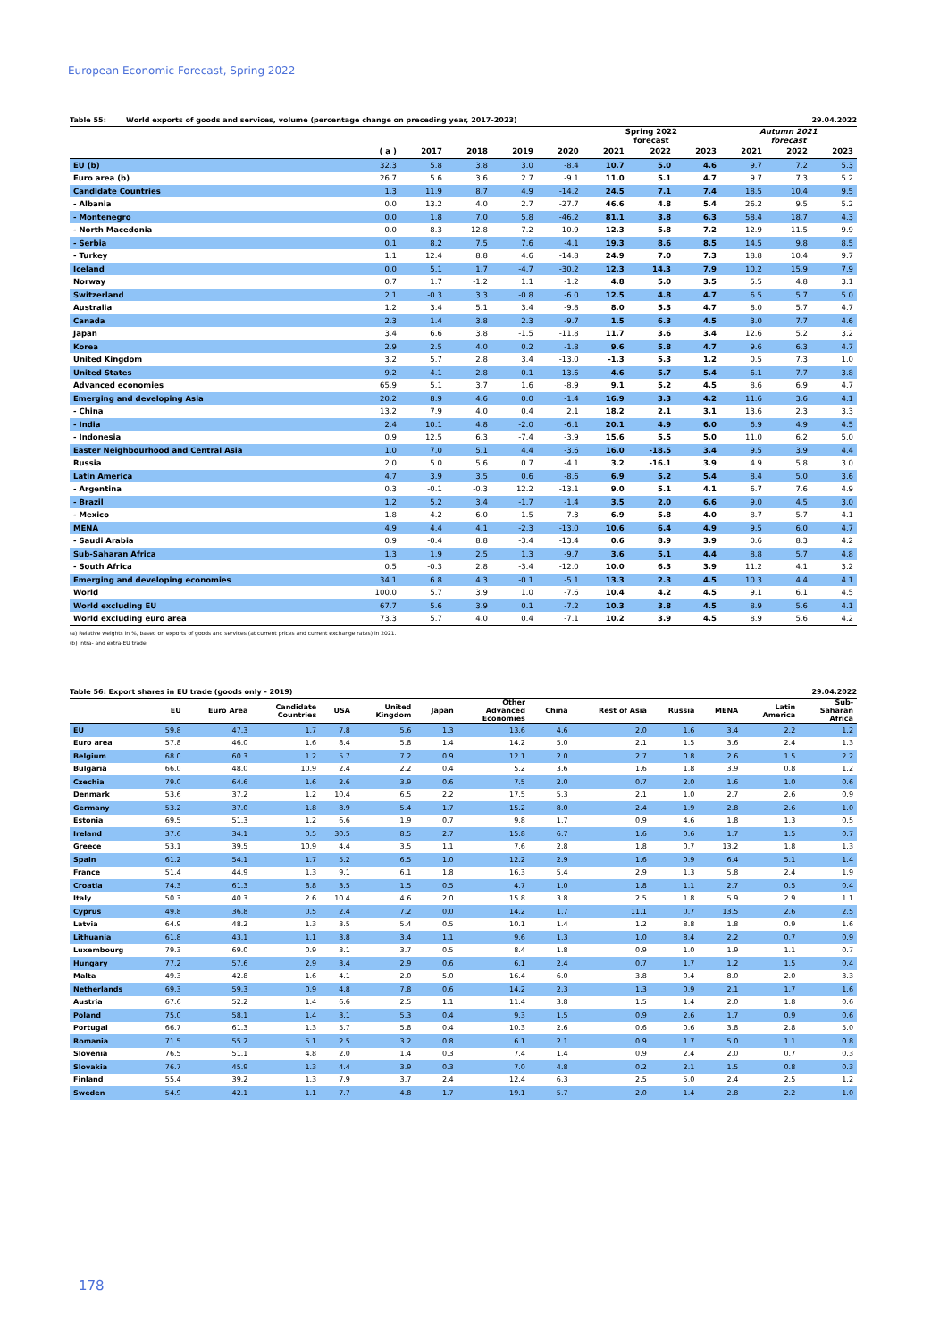European Economic Forecast, Spring 2022
Table 55: World exports of goods and services, volume (percentage change on preceding year, 2017-2023) 29.04.2022
| | | | | | | Spring 2022 forecast | | | Autumn 2021 forecast | | |
| --- | --- | --- | --- | --- | --- | --- | --- | --- | --- | --- | --- |
| | ( a ) | 2017 | 2018 | 2019 | 2020 | 2021 | 2022 | 2023 | 2021 | 2022 | 2023 |
| EU (b) | 32.3 | 5.8 | 3.8 | 3.0 | -8.4 | 10.7 | 5.0 | 4.6 | 9.7 | 7.2 | 5.3 |
| Euro area (b) | 26.7 | 5.6 | 3.6 | 2.7 | -9.1 | 11.0 | 5.1 | 4.7 | 9.7 | 7.3 | 5.2 |
| Candidate Countries | 1.3 | 11.9 | 8.7 | 4.9 | -14.2 | 24.5 | 7.1 | 7.4 | 18.5 | 10.4 | 9.5 |
| - Albania | 0.0 | 13.2 | 4.0 | 2.7 | -27.7 | 46.6 | 4.8 | 5.4 | 26.2 | 9.5 | 5.2 |
| - Montenegro | 0.0 | 1.8 | 7.0 | 5.8 | -46.2 | 81.1 | 3.8 | 6.3 | 58.4 | 18.7 | 4.3 |
| - North Macedonia | 0.0 | 8.3 | 12.8 | 7.2 | -10.9 | 12.3 | 5.8 | 7.2 | 12.9 | 11.5 | 9.9 |
| - Serbia | 0.1 | 8.2 | 7.5 | 7.6 | -4.1 | 19.3 | 8.6 | 8.5 | 14.5 | 9.8 | 8.5 |
| - Turkey | 1.1 | 12.4 | 8.8 | 4.6 | -14.8 | 24.9 | 7.0 | 7.3 | 18.8 | 10.4 | 9.7 |
| Iceland | 0.0 | 5.1 | 1.7 | -4.7 | -30.2 | 12.3 | 14.3 | 7.9 | 10.2 | 15.9 | 7.9 |
| Norway | 0.7 | 1.7 | -1.2 | 1.1 | -1.2 | 4.8 | 5.0 | 3.5 | 5.5 | 4.8 | 3.1 |
| Switzerland | 2.1 | -0.3 | 3.3 | -0.8 | -6.0 | 12.5 | 4.8 | 4.7 | 6.5 | 5.7 | 5.0 |
| Australia | 1.2 | 3.4 | 5.1 | 3.4 | -9.8 | 8.0 | 5.3 | 4.7 | 8.0 | 5.7 | 4.7 |
| Canada | 2.3 | 1.4 | 3.8 | 2.3 | -9.7 | 1.5 | 6.3 | 4.5 | 3.0 | 7.7 | 4.6 |
| Japan | 3.4 | 6.6 | 3.8 | -1.5 | -11.8 | 11.7 | 3.6 | 3.4 | 12.6 | 5.2 | 3.2 |
| Korea | 2.9 | 2.5 | 4.0 | 0.2 | -1.8 | 9.6 | 5.8 | 4.7 | 9.6 | 6.3 | 4.7 |
| United Kingdom | 3.2 | 5.7 | 2.8 | 3.4 | -13.0 | -1.3 | 5.3 | 1.2 | 0.5 | 7.3 | 1.0 |
| United States | 9.2 | 4.1 | 2.8 | -0.1 | -13.6 | 4.6 | 5.7 | 5.4 | 6.1 | 7.7 | 3.8 |
| Advanced economies | 65.9 | 5.1 | 3.7 | 1.6 | -8.9 | 9.1 | 5.2 | 4.5 | 8.6 | 6.9 | 4.7 |
| Emerging and developing Asia | 20.2 | 8.9 | 4.6 | 0.0 | -1.4 | 16.9 | 3.3 | 4.2 | 11.6 | 3.6 | 4.1 |
| - China | 13.2 | 7.9 | 4.0 | 0.4 | 2.1 | 18.2 | 2.1 | 3.1 | 13.6 | 2.3 | 3.3 |
| - India | 2.4 | 10.1 | 4.8 | -2.0 | -6.1 | 20.1 | 4.9 | 6.0 | 6.9 | 4.9 | 4.5 |
| - Indonesia | 0.9 | 12.5 | 6.3 | -7.4 | -3.9 | 15.6 | 5.5 | 5.0 | 11.0 | 6.2 | 5.0 |
| Easter Neighbourhood and Central Asia | 1.0 | 7.0 | 5.1 | 4.4 | -3.6 | 16.0 | -18.5 | 3.4 | 9.5 | 3.9 | 4.4 |
| Russia | 2.0 | 5.0 | 5.6 | 0.7 | -4.1 | 3.2 | -16.1 | 3.9 | 4.9 | 5.8 | 3.0 |
| Latin America | 4.7 | 3.9 | 3.5 | 0.6 | -8.6 | 6.9 | 5.2 | 5.4 | 8.4 | 5.0 | 3.6 |
| - Argentina | 0.3 | -0.1 | -0.3 | 12.2 | -13.1 | 9.0 | 5.1 | 4.1 | 6.7 | 7.6 | 4.9 |
| - Brazil | 1.2 | 5.2 | 3.4 | -1.7 | -1.4 | 3.5 | 2.0 | 6.6 | 9.0 | 4.5 | 3.0 |
| - Mexico | 1.8 | 4.2 | 6.0 | 1.5 | -7.3 | 6.9 | 5.8 | 4.0 | 8.7 | 5.7 | 4.1 |
| MENA | 4.9 | 4.4 | 4.1 | -2.3 | -13.0 | 10.6 | 6.4 | 4.9 | 9.5 | 6.0 | 4.7 |
| - Saudi Arabia | 0.9 | -0.4 | 8.8 | -3.4 | -13.4 | 0.6 | 8.9 | 3.9 | 0.6 | 8.3 | 4.2 |
| Sub-Saharan Africa | 1.3 | 1.9 | 2.5 | 1.3 | -9.7 | 3.6 | 5.1 | 4.4 | 8.8 | 5.7 | 4.8 |
| - South Africa | 0.5 | -0.3 | 2.8 | -3.4 | -12.0 | 10.0 | 6.3 | 3.9 | 11.2 | 4.1 | 3.2 |
| Emerging and developing economies | 34.1 | 6.8 | 4.3 | -0.1 | -5.1 | 13.3 | 2.3 | 4.5 | 10.3 | 4.4 | 4.1 |
| World | 100.0 | 5.7 | 3.9 | 1.0 | -7.6 | 10.4 | 4.2 | 4.5 | 9.1 | 6.1 | 4.5 |
| World excluding EU | 67.7 | 5.6 | 3.9 | 0.1 | -7.2 | 10.3 | 3.8 | 4.5 | 8.9 | 5.6 | 4.1 |
| World excluding euro area | 73.3 | 5.7 | 4.0 | 0.4 | -7.1 | 10.2 | 3.9 | 4.5 | 8.9 | 5.6 | 4.2 |
(a) Relative weights in %, based on exports of goods and services (at current prices and current exchange rates) in 2021.
(b) Intra- and extra-EU trade.
Table 56: Export shares in EU trade (goods only - 2019) 29.04.2022
| | EU | Euro Area | Candidate Countries | USA | United Kingdom | Japan | Other Advanced Economies | China | Rest of Asia | Russia | MENA | Latin America | Sub- Saharan Africa |
| --- | --- | --- | --- | --- | --- | --- | --- | --- | --- | --- | --- | --- | --- |
| EU | 59.8 | 47.3 | 1.7 | 7.8 | 5.6 | 1.3 | 13.6 | 4.6 | 2.0 | 1.6 | 3.4 | 2.2 | 1.2 |
| Euro area | 57.8 | 46.0 | 1.6 | 8.4 | 5.8 | 1.4 | 14.2 | 5.0 | 2.1 | 1.5 | 3.6 | 2.4 | 1.3 |
| Belgium | 68.0 | 60.3 | 1.2 | 5.7 | 7.2 | 0.9 | 12.1 | 2.0 | 2.7 | 0.8 | 2.6 | 1.5 | 2.2 |
| Bulgaria | 66.0 | 48.0 | 10.9 | 2.4 | 2.2 | 0.4 | 5.2 | 3.6 | 1.6 | 1.8 | 3.9 | 0.8 | 1.2 |
| Czechia | 79.0 | 64.6 | 1.6 | 2.6 | 3.9 | 0.6 | 7.5 | 2.0 | 0.7 | 2.0 | 1.6 | 1.0 | 0.6 |
| Denmark | 53.6 | 37.2 | 1.2 | 10.4 | 6.5 | 2.2 | 17.5 | 5.3 | 2.1 | 1.0 | 2.7 | 2.6 | 0.9 |
| Germany | 53.2 | 37.0 | 1.8 | 8.9 | 5.4 | 1.7 | 15.2 | 8.0 | 2.4 | 1.9 | 2.8 | 2.6 | 1.0 |
| Estonia | 69.5 | 51.3 | 1.2 | 6.6 | 1.9 | 0.7 | 9.8 | 1.7 | 0.9 | 4.6 | 1.8 | 1.3 | 0.5 |
| Ireland | 37.6 | 34.1 | 0.5 | 30.5 | 8.5 | 2.7 | 15.8 | 6.7 | 1.6 | 0.6 | 1.7 | 1.5 | 0.7 |
| Greece | 53.1 | 39.5 | 10.9 | 4.4 | 3.5 | 1.1 | 7.6 | 2.8 | 1.8 | 0.7 | 13.2 | 1.8 | 1.3 |
| Spain | 61.2 | 54.1 | 1.7 | 5.2 | 6.5 | 1.0 | 12.2 | 2.9 | 1.6 | 0.9 | 6.4 | 5.1 | 1.4 |
| France | 51.4 | 44.9 | 1.3 | 9.1 | 6.1 | 1.8 | 16.3 | 5.4 | 2.9 | 1.3 | 5.8 | 2.4 | 1.9 |
| Croatia | 74.3 | 61.3 | 8.8 | 3.5 | 1.5 | 0.5 | 4.7 | 1.0 | 1.8 | 1.1 | 2.7 | 0.5 | 0.4 |
| Italy | 50.3 | 40.3 | 2.6 | 10.4 | 4.6 | 2.0 | 15.8 | 3.8 | 2.5 | 1.8 | 5.9 | 2.9 | 1.1 |
| Cyprus | 49.8 | 36.8 | 0.5 | 2.4 | 7.2 | 0.0 | 14.2 | 1.7 | 11.1 | 0.7 | 13.5 | 2.6 | 2.5 |
| Latvia | 64.9 | 48.2 | 1.3 | 3.5 | 5.4 | 0.5 | 10.1 | 1.4 | 1.2 | 8.8 | 1.8 | 0.9 | 1.6 |
| Lithuania | 61.8 | 43.1 | 1.1 | 3.8 | 3.4 | 1.1 | 9.6 | 1.3 | 1.0 | 8.4 | 2.2 | 0.7 | 0.9 |
| Luxembourg | 79.3 | 69.0 | 0.9 | 3.1 | 3.7 | 0.5 | 8.4 | 1.8 | 0.9 | 1.0 | 1.9 | 1.1 | 0.7 |
| Hungary | 77.2 | 57.6 | 2.9 | 3.4 | 2.9 | 0.6 | 6.1 | 2.4 | 0.7 | 1.7 | 1.2 | 1.5 | 0.4 |
| Malta | 49.3 | 42.8 | 1.6 | 4.1 | 2.0 | 5.0 | 16.4 | 6.0 | 3.8 | 0.4 | 8.0 | 2.0 | 3.3 |
| Netherlands | 69.3 | 59.3 | 0.9 | 4.8 | 7.8 | 0.6 | 14.2 | 2.3 | 1.3 | 0.9 | 2.1 | 1.7 | 1.6 |
| Austria | 67.6 | 52.2 | 1.4 | 6.6 | 2.5 | 1.1 | 11.4 | 3.8 | 1.5 | 1.4 | 2.0 | 1.8 | 0.6 |
| Poland | 75.0 | 58.1 | 1.4 | 3.1 | 5.3 | 0.4 | 9.3 | 1.5 | 0.9 | 2.6 | 1.7 | 0.9 | 0.6 |
| Portugal | 66.7 | 61.3 | 1.3 | 5.7 | 5.8 | 0.4 | 10.3 | 2.6 | 0.6 | 0.6 | 3.8 | 2.8 | 5.0 |
| Romania | 71.5 | 55.2 | 5.1 | 2.5 | 3.2 | 0.8 | 6.1 | 2.1 | 0.9 | 1.7 | 5.0 | 1.1 | 0.8 |
| Slovenia | 76.5 | 51.1 | 4.8 | 2.0 | 1.4 | 0.3 | 7.4 | 1.4 | 0.9 | 2.4 | 2.0 | 0.7 | 0.3 |
| Slovakia | 76.7 | 45.9 | 1.3 | 4.4 | 3.9 | 0.3 | 7.0 | 4.8 | 0.2 | 2.1 | 1.5 | 0.8 | 0.3 |
| Finland | 55.4 | 39.2 | 1.3 | 7.9 | 3.7 | 2.4 | 12.4 | 6.3 | 2.5 | 5.0 | 2.4 | 2.5 | 1.2 |
| Sweden | 54.9 | 42.1 | 1.1 | 7.7 | 4.8 | 1.7 | 19.1 | 5.7 | 2.0 | 1.4 | 2.8 | 2.2 | 1.0 |
178